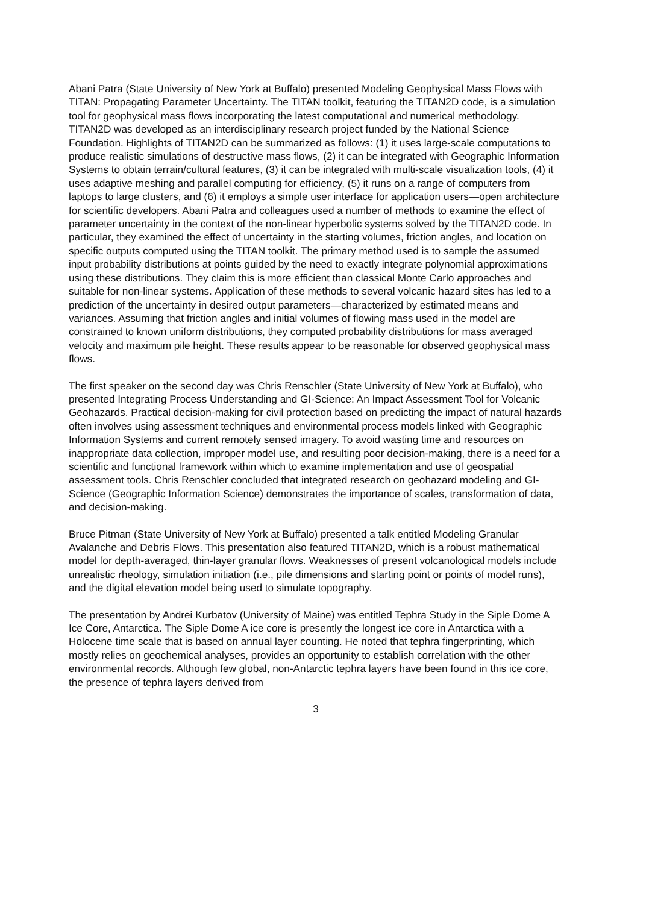Abani Patra (State University of New York at Buffalo) presented Modeling Geophysical Mass Flows with TITAN: Propagating Parameter Uncertainty. The TITAN toolkit, featuring the TITAN2D code, is a simulation tool for geophysical mass flows incorporating the latest computational and numerical methodology. TITAN2D was developed as an interdisciplinary research project funded by the National Science Foundation. Highlights of TITAN2D can be summarized as follows: (1) it uses large-scale computations to produce realistic simulations of destructive mass flows, (2) it can be integrated with Geographic Information Systems to obtain terrain/cultural features, (3) it can be integrated with multi-scale visualization tools, (4) it uses adaptive meshing and parallel computing for efficiency, (5) it runs on a range of computers from laptops to large clusters, and (6) it employs a simple user interface for application users—open architecture for scientific developers. Abani Patra and colleagues used a number of methods to examine the effect of parameter uncertainty in the context of the non-linear hyperbolic systems solved by the TITAN2D code. In particular, they examined the effect of uncertainty in the starting volumes, friction angles, and location on specific outputs computed using the TITAN toolkit. The primary method used is to sample the assumed input probability distributions at points guided by the need to exactly integrate polynomial approximations using these distributions. They claim this is more efficient than classical Monte Carlo approaches and suitable for non-linear systems. Application of these methods to several volcanic hazard sites has led to a prediction of the uncertainty in desired output parameters—characterized by estimated means and variances. Assuming that friction angles and initial volumes of flowing mass used in the model are constrained to known uniform distributions, they computed probability distributions for mass averaged velocity and maximum pile height. These results appear to be reasonable for observed geophysical mass flows.
The first speaker on the second day was Chris Renschler (State University of New York at Buffalo), who presented Integrating Process Understanding and GI-Science: An Impact Assessment Tool for Volcanic Geohazards. Practical decision-making for civil protection based on predicting the impact of natural hazards often involves using assessment techniques and environmental process models linked with Geographic Information Systems and current remotely sensed imagery. To avoid wasting time and resources on inappropriate data collection, improper model use, and resulting poor decision-making, there is a need for a scientific and functional framework within which to examine implementation and use of geospatial assessment tools. Chris Renschler concluded that integrated research on geohazard modeling and GI-Science (Geographic Information Science) demonstrates the importance of scales, transformation of data, and decision-making.
Bruce Pitman (State University of New York at Buffalo) presented a talk entitled Modeling Granular Avalanche and Debris Flows. This presentation also featured TITAN2D, which is a robust mathematical model for depth-averaged, thin-layer granular flows. Weaknesses of present volcanological models include unrealistic rheology, simulation initiation (i.e., pile dimensions and starting point or points of model runs), and the digital elevation model being used to simulate topography.
The presentation by Andrei Kurbatov (University of Maine) was entitled Tephra Study in the Siple Dome A Ice Core, Antarctica. The Siple Dome A ice core is presently the longest ice core in Antarctica with a Holocene time scale that is based on annual layer counting. He noted that tephra fingerprinting, which mostly relies on geochemical analyses, provides an opportunity to establish correlation with the other environmental records. Although few global, non-Antarctic tephra layers have been found in this ice core, the presence of tephra layers derived from
3